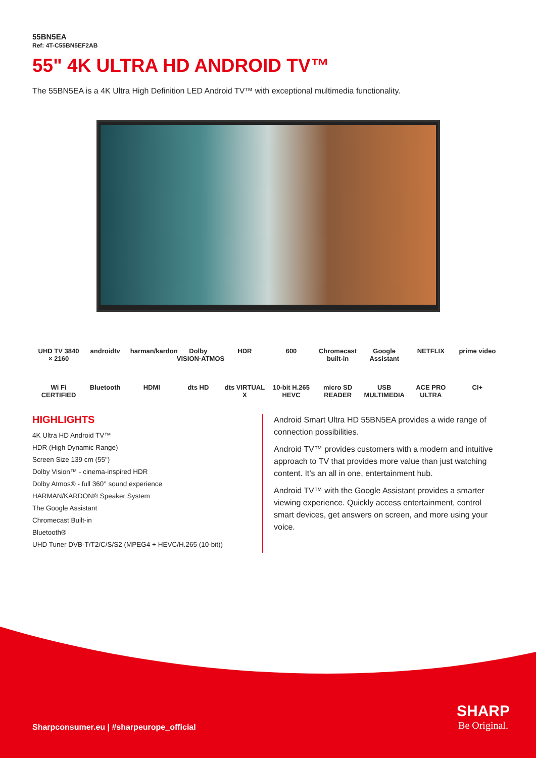55BN5EA
Ref: 4T-C55BN5EF2AB
55" 4K ULTRA HD ANDROID TV™
The 55BN5EA is a 4K Ultra High Definition LED Android TV™ with exceptional multimedia functionality.
UHD TV 3840 × 2160 androidtv harman/kardon Dolby VISION·ATMOS HDR 600 Chromecast built-in Google Assistant NETFLIX prime video Wi Fi CERTIFIED Bluetooth HDMI dts HD dts VIRTUAL X 10-bit H.265 HEVC micro SD READER USB MULTIMEDIA ACE PRO ULTRA CI+
HIGHLIGHTS
4K Ultra HD Android TV™
HDR (High Dynamic Range)
Screen Size 139 cm (55")
Dolby Vision™ - cinema-inspired HDR
Dolby Atmos® - full 360° sound experience
HARMAN/KARDON® Speaker System
The Google Assistant
Chromecast Built-in
Bluetooth®
UHD Tuner DVB-T/T2/C/S/S2 (MPEG4 + HEVC/H.265 (10-bit))
Android Smart Ultra HD 55BN5EA provides a wide range of connection possibilities.
Android TV™ provides customers with a modern and intuitive approach to TV that provides more value than just watching content. It’s an all in one, entertainment hub.
Android TV™ with the Google Assistant provides a smarter viewing experience. Quickly access entertainment, control smart devices, get answers on screen, and more using your voice.
Sharpconsumer.eu | #sharpeurope_official
SHARP
Be Original.